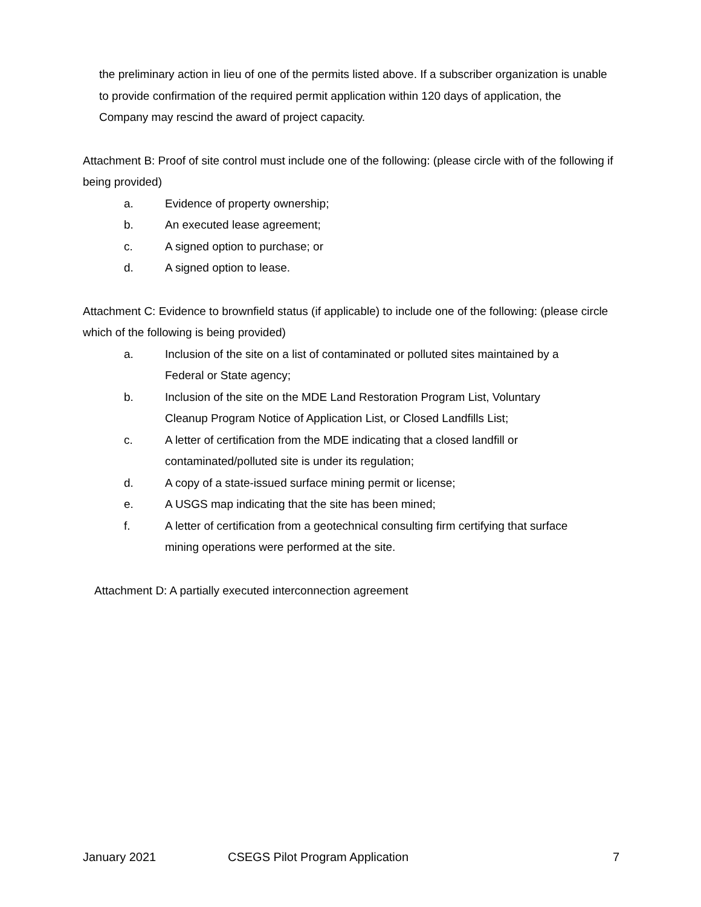the preliminary action in lieu of one of the permits listed above. If a subscriber organization is unable to provide confirmation of the required permit application within 120 days of application, the Company may rescind the award of project capacity.
Attachment B: Proof of site control must include one of the following: (please circle with of the following if being provided)
a. Evidence of property ownership;
b. An executed lease agreement;
c. A signed option to purchase; or
d. A signed option to lease.
Attachment C: Evidence to brownfield status (if applicable) to include one of the following: (please circle which of the following is being provided)
a. Inclusion of the site on a list of contaminated or polluted sites maintained by a Federal or State agency;
b. Inclusion of the site on the MDE Land Restoration Program List, Voluntary Cleanup Program Notice of Application List, or Closed Landfills List;
c. A letter of certification from the MDE indicating that a closed landfill or contaminated/polluted site is under its regulation;
d. A copy of a state-issued surface mining permit or license;
e. A USGS map indicating that the site has been mined;
f. A letter of certification from a geotechnical consulting firm certifying that surface mining operations were performed at the site.
Attachment D: A partially executed interconnection agreement
January 2021 CSEGS Pilot Program Application 7